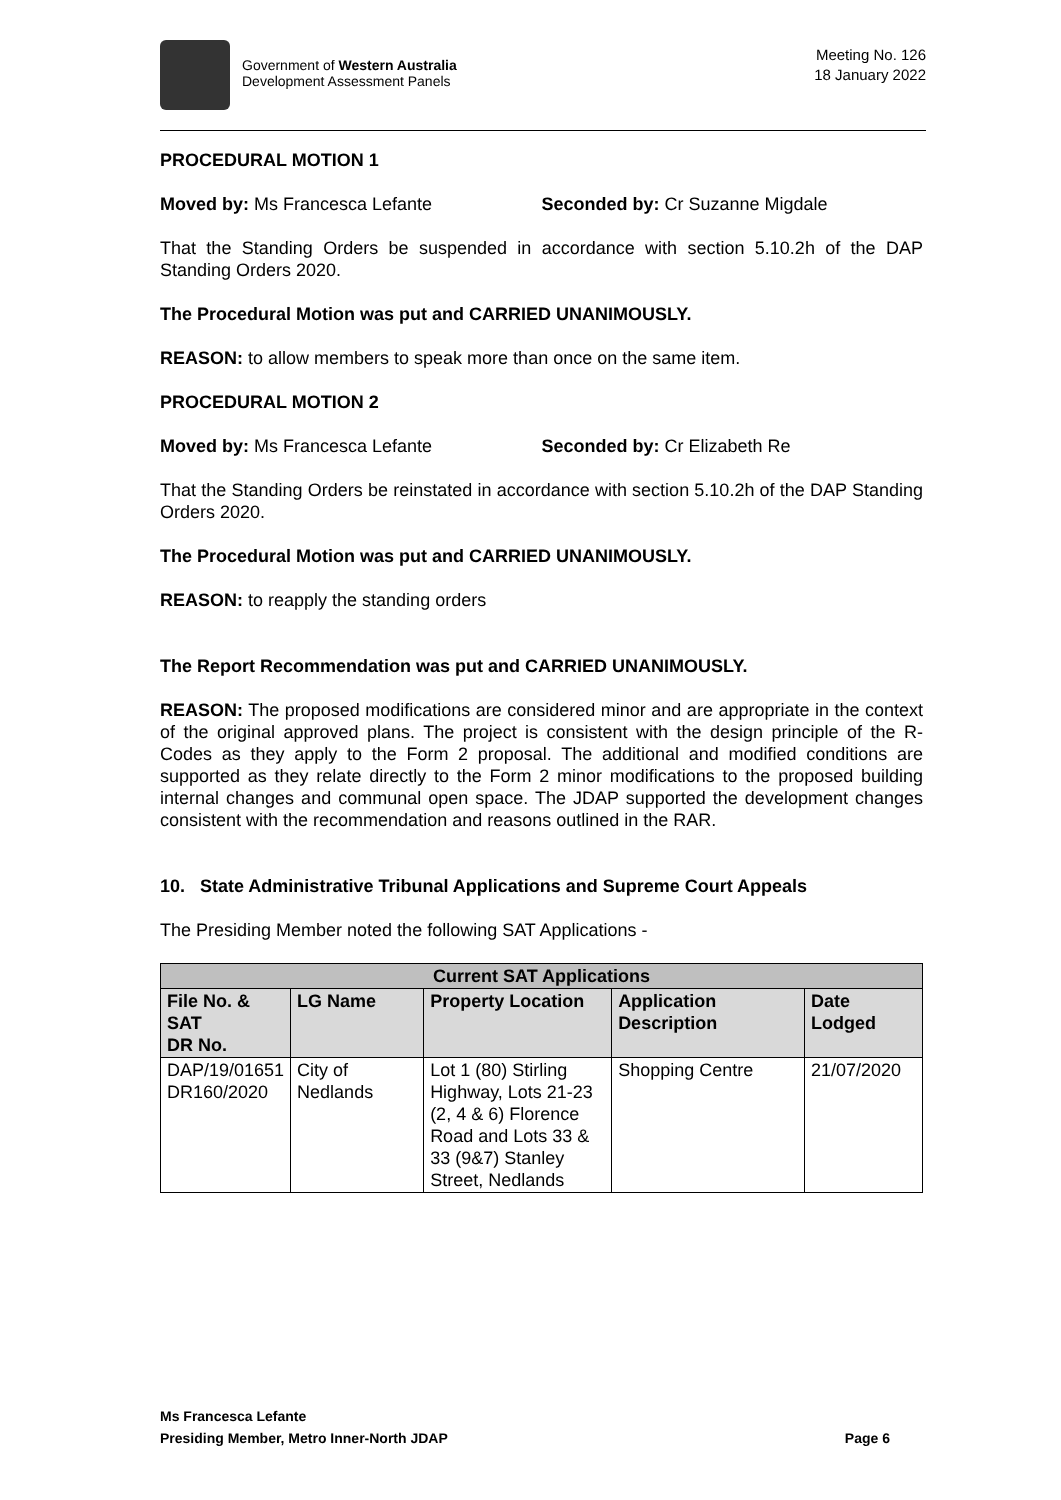Government of Western Australia
Development Assessment Panels
Meeting No. 126
18 January 2022
PROCEDURAL MOTION 1
Moved by: Ms Francesca Lefante Seconded by: Cr Suzanne Migdale
That the Standing Orders be suspended in accordance with section 5.10.2h of the DAP Standing Orders 2020.
The Procedural Motion was put and CARRIED UNANIMOUSLY.
REASON: to allow members to speak more than once on the same item.
PROCEDURAL MOTION 2
Moved by: Ms Francesca Lefante Seconded by: Cr Elizabeth Re
That the Standing Orders be reinstated in accordance with section 5.10.2h of the DAP Standing Orders 2020.
The Procedural Motion was put and CARRIED UNANIMOUSLY.
REASON: to reapply the standing orders
The Report Recommendation was put and CARRIED UNANIMOUSLY.
REASON: The proposed modifications are considered minor and are appropriate in the context of the original approved plans. The project is consistent with the design principle of the R-Codes as they apply to the Form 2 proposal. The additional and modified conditions are supported as they relate directly to the Form 2 minor modifications to the proposed building internal changes and communal open space. The JDAP supported the development changes consistent with the recommendation and reasons outlined in the RAR.
10. State Administrative Tribunal Applications and Supreme Court Appeals
The Presiding Member noted the following SAT Applications -
| Current SAT Applications | | | | |
| --- | --- | --- | --- | --- |
| File No. & SAT DR No. | LG Name | Property Location | Application Description | Date Lodged |
| DAP/19/01651 DR160/2020 | City of Nedlands | Lot 1 (80) Stirling Highway, Lots 21-23 (2, 4 & 6) Florence Road and Lots 33 & 33 (9&7) Stanley Street, Nedlands | Shopping Centre | 21/07/2020 |
Ms Francesca Lefante
Presiding Member, Metro Inner-North JDAP Page 6